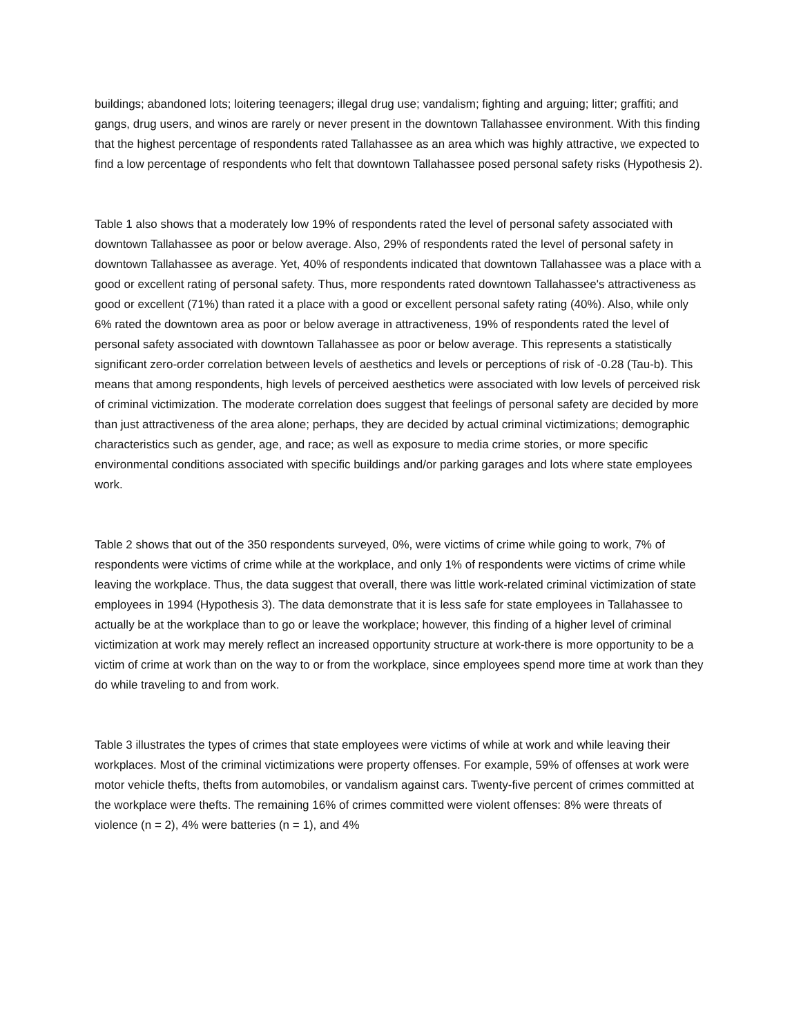buildings; abandoned lots; loitering teenagers; illegal drug use; vandalism; fighting and arguing; litter; graffiti; and gangs, drug users, and winos are rarely or never present in the downtown Tallahassee environment. With this finding that the highest percentage of respondents rated Tallahassee as an area which was highly attractive, we expected to find a low percentage of respondents who felt that downtown Tallahassee posed personal safety risks (Hypothesis 2).
Table 1 also shows that a moderately low 19% of respondents rated the level of personal safety associated with downtown Tallahassee as poor or below average. Also, 29% of respondents rated the level of personal safety in downtown Tallahassee as average. Yet, 40% of respondents indicated that downtown Tallahassee was a place with a good or excellent rating of personal safety. Thus, more respondents rated downtown Tallahassee's attractiveness as good or excellent (71%) than rated it a place with a good or excellent personal safety rating (40%). Also, while only 6% rated the downtown area as poor or below average in attractiveness, 19% of respondents rated the level of personal safety associated with downtown Tallahassee as poor or below average. This represents a statistically significant zero-order correlation between levels of aesthetics and levels or perceptions of risk of -0.28 (Tau-b). This means that among respondents, high levels of perceived aesthetics were associated with low levels of perceived risk of criminal victimization. The moderate correlation does suggest that feelings of personal safety are decided by more than just attractiveness of the area alone; perhaps, they are decided by actual criminal victimizations; demographic characteristics such as gender, age, and race; as well as exposure to media crime stories, or more specific environmental conditions associated with specific buildings and/or parking garages and lots where state employees work.
Table 2 shows that out of the 350 respondents surveyed, 0%, were victims of crime while going to work, 7% of respondents were victims of crime while at the workplace, and only 1% of respondents were victims of crime while leaving the workplace. Thus, the data suggest that overall, there was little work-related criminal victimization of state employees in 1994 (Hypothesis 3). The data demonstrate that it is less safe for state employees in Tallahassee to actually be at the workplace than to go or leave the workplace; however, this finding of a higher level of criminal victimization at work may merely reflect an increased opportunity structure at work-there is more opportunity to be a victim of crime at work than on the way to or from the workplace, since employees spend more time at work than they do while traveling to and from work.
Table 3 illustrates the types of crimes that state employees were victims of while at work and while leaving their workplaces. Most of the criminal victimizations were property offenses. For example, 59% of offenses at work were motor vehicle thefts, thefts from automobiles, or vandalism against cars. Twenty-five percent of crimes committed at the workplace were thefts. The remaining 16% of crimes committed were violent offenses: 8% were threats of violence (n = 2), 4% were batteries (n = 1), and 4%